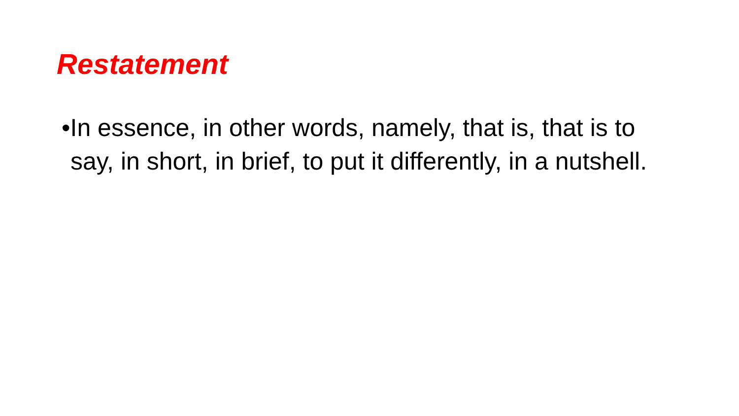Restatement
•In essence, in other words, namely, that is, that is to say, in short, in brief, to put it differently, in a nutshell.